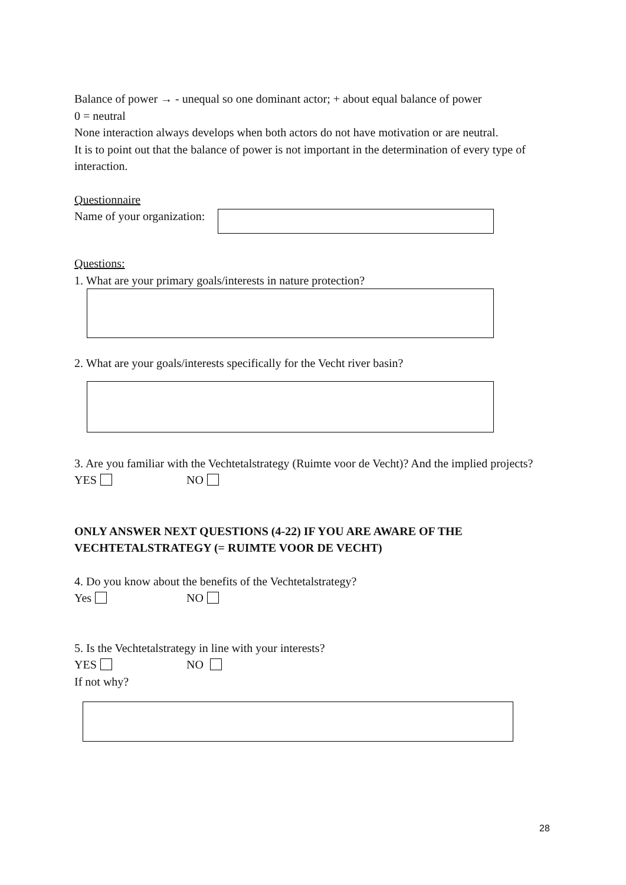Balance of power → - unequal so one dominant actor; + about equal balance of power
0 = neutral
None interaction always develops when both actors do not have motivation or are neutral.
It is to point out that the balance of power is not important in the determination of every type of interaction.
Questionnaire
Name of your organization:
Questions:
1. What are your primary goals/interests in nature protection?
2. What are your goals/interests specifically for the Vecht river basin?
3. Are you familiar with the Vechtetalstrategy (Ruimte voor de Vecht)? And the implied projects?
YES NO
ONLY ANSWER NEXT QUESTIONS (4-22) IF YOU ARE AWARE OF THE VECHTETALSTRATEGY (= RUIMTE VOOR DE VECHT)
4. Do you know about the benefits of the Vechtetalstrategy?
Yes NO
5. Is the Vechtetalstrategy in line with your interests?
YES NO
If not why?
28